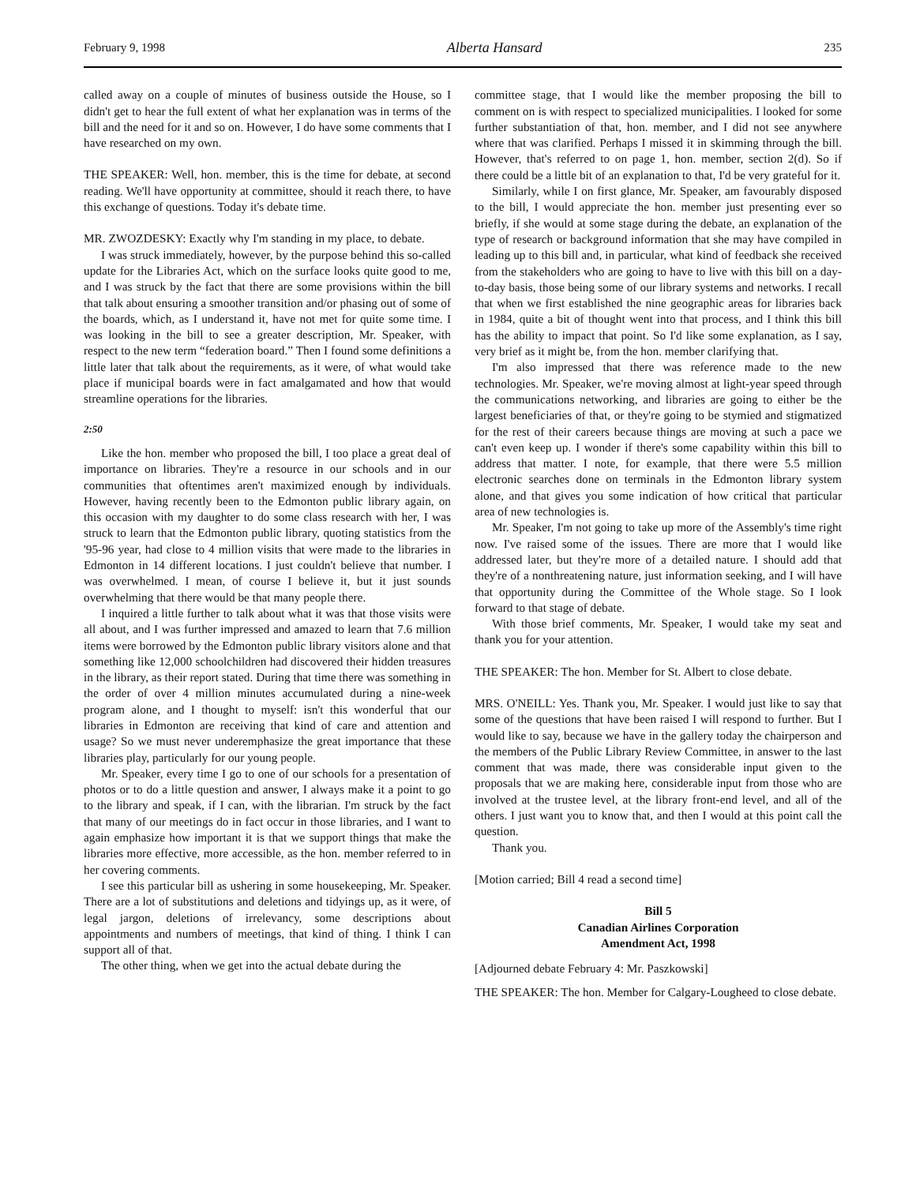February 9, 1998 Alberta Hansard 235
called away on a couple of minutes of business outside the House, so I didn't get to hear the full extent of what her explanation was in terms of the bill and the need for it and so on. However, I do have some comments that I have researched on my own.
THE SPEAKER: Well, hon. member, this is the time for debate, at second reading. We'll have opportunity at committee, should it reach there, to have this exchange of questions. Today it's debate time.
MR. ZWOZDESKY: Exactly why I'm standing in my place, to debate.
I was struck immediately, however, by the purpose behind this so-called update for the Libraries Act, which on the surface looks quite good to me, and I was struck by the fact that there are some provisions within the bill that talk about ensuring a smoother transition and/or phasing out of some of the boards, which, as I understand it, have not met for quite some time. I was looking in the bill to see a greater description, Mr. Speaker, with respect to the new term “federation board.” Then I found some definitions a little later that talk about the requirements, as it were, of what would take place if municipal boards were in fact amalgamated and how that would streamline operations for the libraries.
2:50
Like the hon. member who proposed the bill, I too place a great deal of importance on libraries. They're a resource in our schools and in our communities that oftentimes aren't maximized enough by individuals. However, having recently been to the Edmonton public library again, on this occasion with my daughter to do some class research with her, I was struck to learn that the Edmonton public library, quoting statistics from the '95-96 year, had close to 4 million visits that were made to the libraries in Edmonton in 14 different locations. I just couldn't believe that number. I was overwhelmed. I mean, of course I believe it, but it just sounds overwhelming that there would be that many people there.
I inquired a little further to talk about what it was that those visits were all about, and I was further impressed and amazed to learn that 7.6 million items were borrowed by the Edmonton public library visitors alone and that something like 12,000 schoolchildren had discovered their hidden treasures in the library, as their report stated. During that time there was something in the order of over 4 million minutes accumulated during a nine-week program alone, and I thought to myself: isn't this wonderful that our libraries in Edmonton are receiving that kind of care and attention and usage? So we must never underemphasize the great importance that these libraries play, particularly for our young people.
Mr. Speaker, every time I go to one of our schools for a presentation of photos or to do a little question and answer, I always make it a point to go to the library and speak, if I can, with the librarian. I'm struck by the fact that many of our meetings do in fact occur in those libraries, and I want to again emphasize how important it is that we support things that make the libraries more effective, more accessible, as the hon. member referred to in her covering comments.
I see this particular bill as ushering in some housekeeping, Mr. Speaker. There are a lot of substitutions and deletions and tidyings up, as it were, of legal jargon, deletions of irrelevancy, some descriptions about appointments and numbers of meetings, that kind of thing. I think I can support all of that.
The other thing, when we get into the actual debate during the
committee stage, that I would like the member proposing the bill to comment on is with respect to specialized municipalities. I looked for some further substantiation of that, hon. member, and I did not see anywhere where that was clarified. Perhaps I missed it in skimming through the bill. However, that's referred to on page 1, hon. member, section 2(d). So if there could be a little bit of an explanation to that, I'd be very grateful for it.
Similarly, while I on first glance, Mr. Speaker, am favourably disposed to the bill, I would appreciate the hon. member just presenting ever so briefly, if she would at some stage during the debate, an explanation of the type of research or background information that she may have compiled in leading up to this bill and, in particular, what kind of feedback she received from the stakeholders who are going to have to live with this bill on a day-to-day basis, those being some of our library systems and networks. I recall that when we first established the nine geographic areas for libraries back in 1984, quite a bit of thought went into that process, and I think this bill has the ability to impact that point. So I'd like some explanation, as I say, very brief as it might be, from the hon. member clarifying that.
I'm also impressed that there was reference made to the new technologies. Mr. Speaker, we're moving almost at light-year speed through the communications networking, and libraries are going to either be the largest beneficiaries of that, or they're going to be stymied and stigmatized for the rest of their careers because things are moving at such a pace we can't even keep up. I wonder if there's some capability within this bill to address that matter. I note, for example, that there were 5.5 million electronic searches done on terminals in the Edmonton library system alone, and that gives you some indication of how critical that particular area of new technologies is.
Mr. Speaker, I'm not going to take up more of the Assembly's time right now. I've raised some of the issues. There are more that I would like addressed later, but they're more of a detailed nature. I should add that they're of a nonthreatening nature, just information seeking, and I will have that opportunity during the Committee of the Whole stage. So I look forward to that stage of debate.
With those brief comments, Mr. Speaker, I would take my seat and thank you for your attention.
THE SPEAKER: The hon. Member for St. Albert to close debate.
MRS. O'NEILL: Yes. Thank you, Mr. Speaker. I would just like to say that some of the questions that have been raised I will respond to further. But I would like to say, because we have in the gallery today the chairperson and the members of the Public Library Review Committee, in answer to the last comment that was made, there was considerable input given to the proposals that we are making here, considerable input from those who are involved at the trustee level, at the library front-end level, and all of the others. I just want you to know that, and then I would at this point call the question.
Thank you.
[Motion carried; Bill 4 read a second time]
Bill 5
Canadian Airlines Corporation
Amendment Act, 1998
[Adjourned debate February 4: Mr. Paszkowski]
THE SPEAKER: The hon. Member for Calgary-Lougheed to close debate.